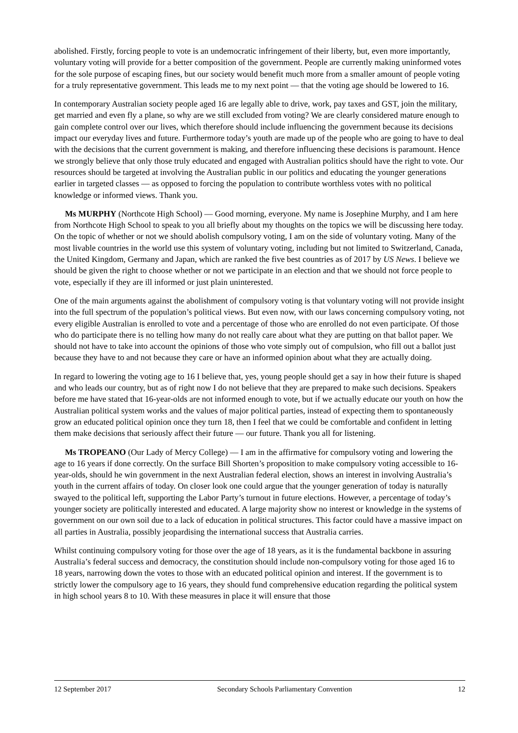abolished. Firstly, forcing people to vote is an undemocratic infringement of their liberty, but, even more importantly, voluntary voting will provide for a better composition of the government. People are currently making uninformed votes for the sole purpose of escaping fines, but our society would benefit much more from a smaller amount of people voting for a truly representative government. This leads me to my next point — that the voting age should be lowered to 16.
In contemporary Australian society people aged 16 are legally able to drive, work, pay taxes and GST, join the military, get married and even fly a plane, so why are we still excluded from voting? We are clearly considered mature enough to gain complete control over our lives, which therefore should include influencing the government because its decisions impact our everyday lives and future. Furthermore today’s youth are made up of the people who are going to have to deal with the decisions that the current government is making, and therefore influencing these decisions is paramount. Hence we strongly believe that only those truly educated and engaged with Australian politics should have the right to vote. Our resources should be targeted at involving the Australian public in our politics and educating the younger generations earlier in targeted classes — as opposed to forcing the population to contribute worthless votes with no political knowledge or informed views. Thank you.
Ms MURPHY (Northcote High School) — Good morning, everyone. My name is Josephine Murphy, and I am here from Northcote High School to speak to you all briefly about my thoughts on the topics we will be discussing here today. On the topic of whether or not we should abolish compulsory voting, I am on the side of voluntary voting. Many of the most livable countries in the world use this system of voluntary voting, including but not limited to Switzerland, Canada, the United Kingdom, Germany and Japan, which are ranked the five best countries as of 2017 by US News. I believe we should be given the right to choose whether or not we participate in an election and that we should not force people to vote, especially if they are ill informed or just plain uninterested.
One of the main arguments against the abolishment of compulsory voting is that voluntary voting will not provide insight into the full spectrum of the population’s political views. But even now, with our laws concerning compulsory voting, not every eligible Australian is enrolled to vote and a percentage of those who are enrolled do not even participate. Of those who do participate there is no telling how many do not really care about what they are putting on that ballot paper. We should not have to take into account the opinions of those who vote simply out of compulsion, who fill out a ballot just because they have to and not because they care or have an informed opinion about what they are actually doing.
In regard to lowering the voting age to 16 I believe that, yes, young people should get a say in how their future is shaped and who leads our country, but as of right now I do not believe that they are prepared to make such decisions. Speakers before me have stated that 16-year-olds are not informed enough to vote, but if we actually educate our youth on how the Australian political system works and the values of major political parties, instead of expecting them to spontaneously grow an educated political opinion once they turn 18, then I feel that we could be comfortable and confident in letting them make decisions that seriously affect their future — our future. Thank you all for listening.
Ms TROPEANO (Our Lady of Mercy College) — I am in the affirmative for compulsory voting and lowering the age to 16 years if done correctly. On the surface Bill Shorten’s proposition to make compulsory voting accessible to 16-year-olds, should he win government in the next Australian federal election, shows an interest in involving Australia’s youth in the current affairs of today. On closer look one could argue that the younger generation of today is naturally swayed to the political left, supporting the Labor Party’s turnout in future elections. However, a percentage of today’s younger society are politically interested and educated. A large majority show no interest or knowledge in the systems of government on our own soil due to a lack of education in political structures. This factor could have a massive impact on all parties in Australia, possibly jeopardising the international success that Australia carries.
Whilst continuing compulsory voting for those over the age of 18 years, as it is the fundamental backbone in assuring Australia’s federal success and democracy, the constitution should include non-compulsory voting for those aged 16 to 18 years, narrowing down the votes to those with an educated political opinion and interest. If the government is to strictly lower the compulsory age to 16 years, they should fund comprehensive education regarding the political system in high school years 8 to 10. With these measures in place it will ensure that those
12 September 2017 Secondary Schools Parliamentary Convention 12